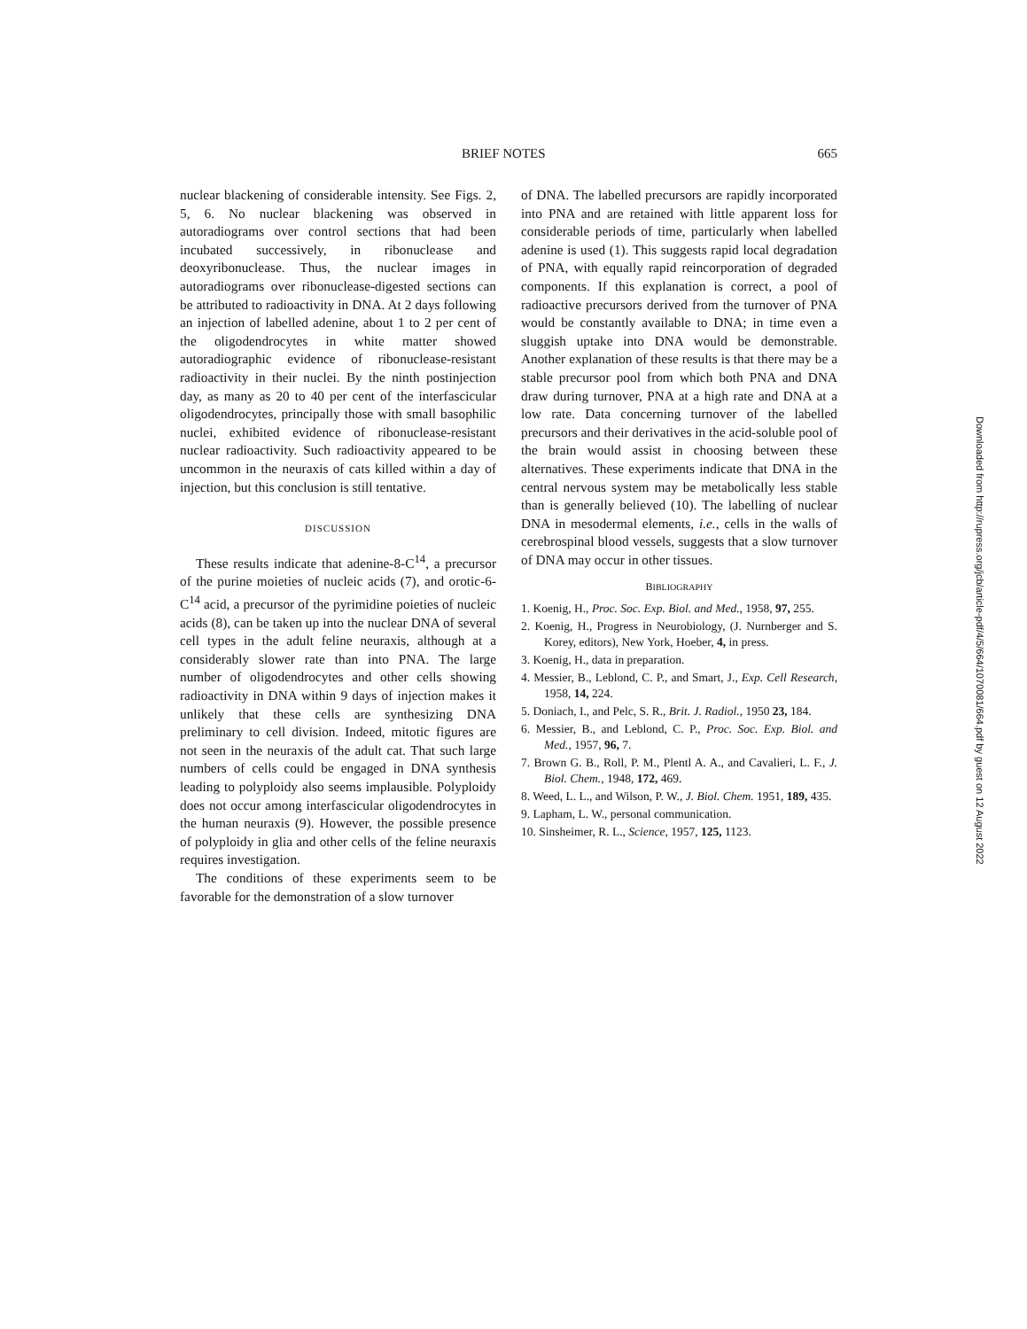BRIEF NOTES 665
nuclear blackening of considerable intensity. See Figs. 2, 5, 6. No nuclear blackening was observed in autoradiograms over control sections that had been incubated successively, in ribonuclease and deoxyribonuclease. Thus, the nuclear images in autoradiograms over ribonuclease-digested sections can be attributed to radioactivity in DNA. At 2 days following an injection of labelled adenine, about 1 to 2 per cent of the oligodendrocytes in white matter showed autoradiographic evidence of ribonuclease-resistant radioactivity in their nuclei. By the ninth postinjection day, as many as 20 to 40 per cent of the interfascicular oligodendrocytes, principally those with small basophilic nuclei, exhibited evidence of ribonuclease-resistant nuclear radioactivity. Such radioactivity appeared to be uncommon in the neuraxis of cats killed within a day of injection, but this conclusion is still tentative.
DISCUSSION
These results indicate that adenine-8-C<sup>14</sup>, a precursor of the purine moieties of nucleic acids (7), and orotic-6-C<sup>14</sup> acid, a precursor of the pyrimidine poieties of nucleic acids (8), can be taken up into the nuclear DNA of several cell types in the adult feline neuraxis, although at a considerably slower rate than into PNA. The large number of oligodendrocytes and other cells showing radioactivity in DNA within 9 days of injection makes it unlikely that these cells are synthesizing DNA preliminary to cell division. Indeed, mitotic figures are not seen in the neuraxis of the adult cat. That such large numbers of cells could be engaged in DNA synthesis leading to polyploidy also seems implausible. Polyploidy does not occur among interfascicular oligodendrocytes in the human neuraxis (9). However, the possible presence of polyploidy in glia and other cells of the feline neuraxis requires investigation.
The conditions of these experiments seem to be favorable for the demonstration of a slow turnover
of DNA. The labelled precursors are rapidly incorporated into PNA and are retained with little apparent loss for considerable periods of time, particularly when labelled adenine is used (1). This suggests rapid local degradation of PNA, with equally rapid reincorporation of degraded components. If this explanation is correct, a pool of radioactive precursors derived from the turnover of PNA would be constantly available to DNA; in time even a sluggish uptake into DNA would be demonstrable. Another explanation of these results is that there may be a stable precursor pool from which both PNA and DNA draw during turnover, PNA at a high rate and DNA at a low rate. Data concerning turnover of the labelled precursors and their derivatives in the acid-soluble pool of the brain would assist in choosing between these alternatives. These experiments indicate that DNA in the central nervous system may be metabolically less stable than is generally believed (10). The labelling of nuclear DNA in mesodermal elements, i.e., cells in the walls of cerebrospinal blood vessels, suggests that a slow turnover of DNA may occur in other tissues.
BIBLIOGRAPHY
1. Koenig, H., Proc. Soc. Exp. Biol. and Med., 1958, 97, 255.
2. Koenig, H., Progress in Neurobiology, (J. Nurnberger and S. Korey, editors), New York, Hoeber, 4, in press.
3. Koenig, H., data in preparation.
4. Messier, B., Leblond, C. P., and Smart, J., Exp. Cell Research, 1958, 14, 224.
5. Doniach, I., and Pelc, S. R., Brit. J. Radiol., 1950 23, 184.
6. Messier, B., and Leblond, C. P., Proc. Soc. Exp. Biol. and Med., 1957, 96, 7.
7. Brown G. B., Roll, P. M., Plentl A. A., and Cavalieri, L. F., J. Biol. Chem., 1948, 172, 469.
8. Weed, L. L., and Wilson, P. W., J. Biol. Chem. 1951, 189, 435.
9. Lapham, L. W., personal communication.
10. Sinsheimer, R. L., Science, 1957, 125, 1123.
Downloaded from http://rupress.org/jcb/article-pdf/4/5/664/1070081/664.pdf by guest on 12 August 2022